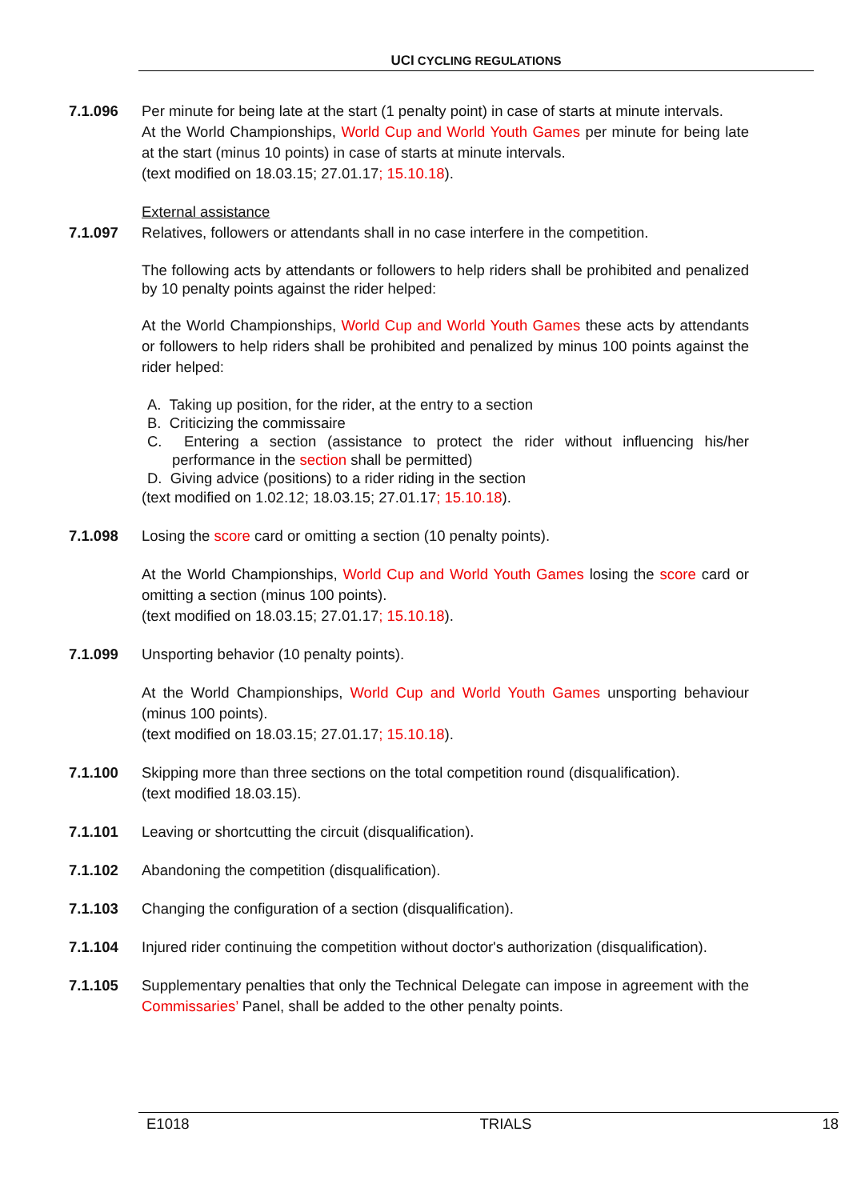UCI CYCLING REGULATIONS
7.1.096 Per minute for being late at the start (1 penalty point) in case of starts at minute intervals.
At the World Championships, World Cup and World Youth Games per minute for being late at the start (minus 10 points) in case of starts at minute intervals.
(text modified on 18.03.15; 27.01.17; 15.10.18).
External assistance
7.1.097 Relatives, followers or attendants shall in no case interfere in the competition.
The following acts by attendants or followers to help riders shall be prohibited and penalized by 10 penalty points against the rider helped:
At the World Championships, World Cup and World Youth Games these acts by attendants or followers to help riders shall be prohibited and penalized by minus 100 points against the rider helped:
A. Taking up position, for the rider, at the entry to a section
B. Criticizing the commissaire
C. Entering a section (assistance to protect the rider without influencing his/her performance in the section shall be permitted)
D. Giving advice (positions) to a rider riding in the section
(text modified on 1.02.12; 18.03.15; 27.01.17; 15.10.18).
7.1.098 Losing the score card or omitting a section (10 penalty points).
At the World Championships, World Cup and World Youth Games losing the score card or omitting a section (minus 100 points).
(text modified on 18.03.15; 27.01.17; 15.10.18).
7.1.099 Unsporting behavior (10 penalty points).
At the World Championships, World Cup and World Youth Games unsporting behaviour (minus 100 points).
(text modified on 18.03.15; 27.01.17; 15.10.18).
7.1.100 Skipping more than three sections on the total competition round (disqualification).
(text modified 18.03.15).
7.1.101 Leaving or shortcutting the circuit (disqualification).
7.1.102 Abandoning the competition (disqualification).
7.1.103 Changing the configuration of a section (disqualification).
7.1.104 Injured rider continuing the competition without doctor's authorization (disqualification).
7.1.105 Supplementary penalties that only the Technical Delegate can impose in agreement with the Commissaries’ Panel, shall be added to the other penalty points.
E1018 TRIALS 18